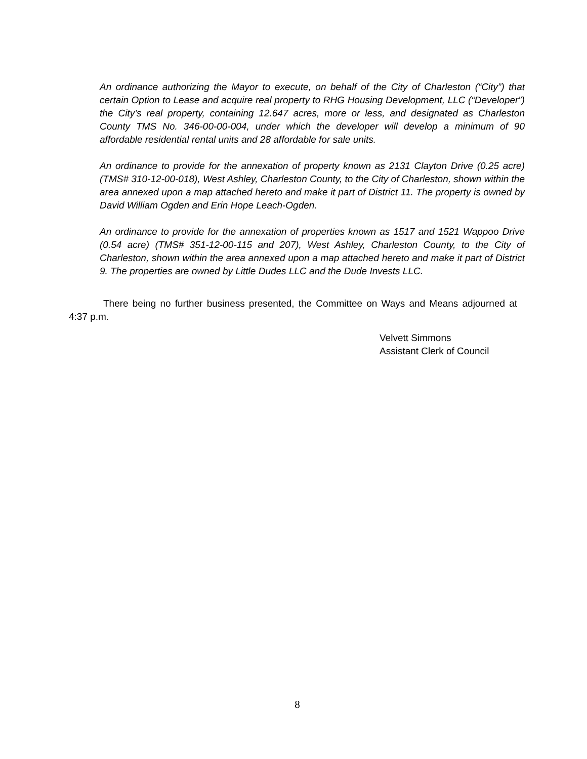An ordinance authorizing the Mayor to execute, on behalf of the City of Charleston (“City”) that certain Option to Lease and acquire real property to RHG Housing Development, LLC (“Developer”) the City’s real property, containing 12.647 acres, more or less, and designated as Charleston County TMS No. 346-00-00-004, under which the developer will develop a minimum of 90 affordable residential rental units and 28 affordable for sale units.
An ordinance to provide for the annexation of property known as 2131 Clayton Drive (0.25 acre) (TMS# 310-12-00-018), West Ashley, Charleston County, to the City of Charleston, shown within the area annexed upon a map attached hereto and make it part of District 11. The property is owned by David William Ogden and Erin Hope Leach-Ogden.
An ordinance to provide for the annexation of properties known as 1517 and 1521 Wappoo Drive (0.54 acre) (TMS# 351-12-00-115 and 207), West Ashley, Charleston County, to the City of Charleston, shown within the area annexed upon a map attached hereto and make it part of District 9. The properties are owned by Little Dudes LLC and the Dude Invests LLC.
There being no further business presented, the Committee on Ways and Means adjourned at 4:37 p.m.
Velvett Simmons
Assistant Clerk of Council
8